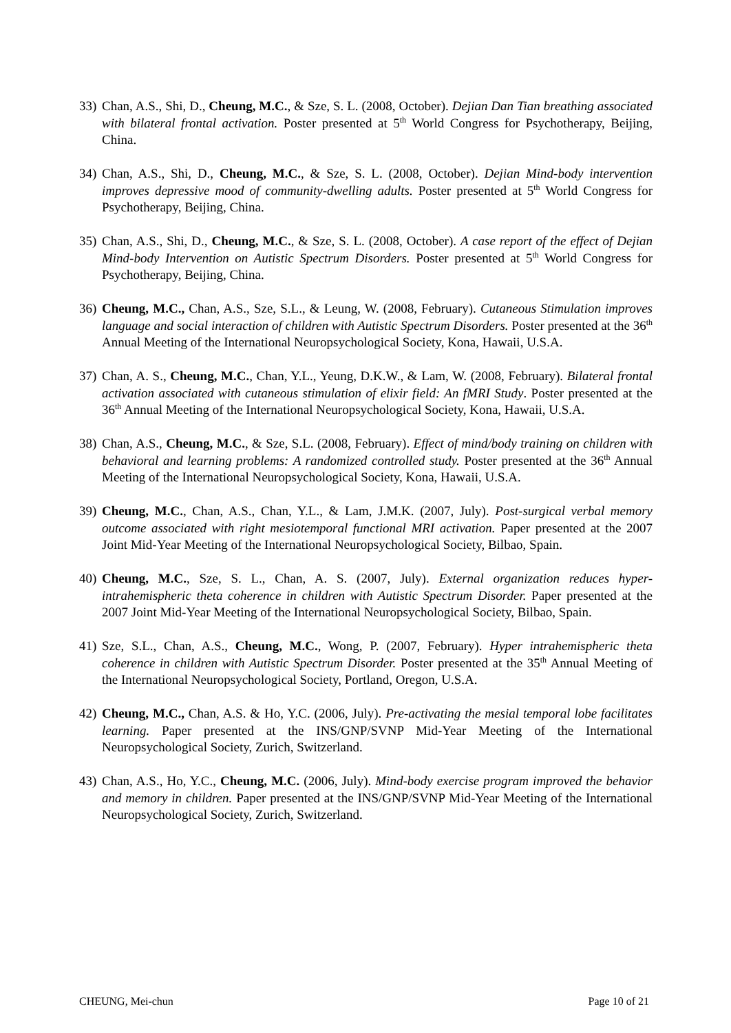33) Chan, A.S., Shi, D., Cheung, M.C., & Sze, S. L. (2008, October). Dejian Dan Tian breathing associated with bilateral frontal activation. Poster presented at 5<sup>th</sup> World Congress for Psychotherapy, Beijing, China.
34) Chan, A.S., Shi, D., Cheung, M.C., & Sze, S. L. (2008, October). Dejian Mind-body intervention improves depressive mood of community-dwelling adults. Poster presented at 5<sup>th</sup> World Congress for Psychotherapy, Beijing, China.
35) Chan, A.S., Shi, D., Cheung, M.C., & Sze, S. L. (2008, October). A case report of the effect of Dejian Mind-body Intervention on Autistic Spectrum Disorders. Poster presented at 5<sup>th</sup> World Congress for Psychotherapy, Beijing, China.
36) Cheung, M.C., Chan, A.S., Sze, S.L., & Leung, W. (2008, February). Cutaneous Stimulation improves language and social interaction of children with Autistic Spectrum Disorders. Poster presented at the 36<sup>th</sup> Annual Meeting of the International Neuropsychological Society, Kona, Hawaii, U.S.A.
37) Chan, A. S., Cheung, M.C., Chan, Y.L., Yeung, D.K.W., & Lam, W. (2008, February). Bilateral frontal activation associated with cutaneous stimulation of elixir field: An fMRI Study. Poster presented at the 36<sup>th</sup> Annual Meeting of the International Neuropsychological Society, Kona, Hawaii, U.S.A.
38) Chan, A.S., Cheung, M.C., & Sze, S.L. (2008, February). Effect of mind/body training on children with behavioral and learning problems: A randomized controlled study. Poster presented at the 36<sup>th</sup> Annual Meeting of the International Neuropsychological Society, Kona, Hawaii, U.S.A.
39) Cheung, M.C., Chan, A.S., Chan, Y.L., & Lam, J.M.K. (2007, July). Post-surgical verbal memory outcome associated with right mesiotemporal functional MRI activation. Paper presented at the 2007 Joint Mid-Year Meeting of the International Neuropsychological Society, Bilbao, Spain.
40) Cheung, M.C., Sze, S. L., Chan, A. S. (2007, July). External organization reduces hyper-intrahemispheric theta coherence in children with Autistic Spectrum Disorder. Paper presented at the 2007 Joint Mid-Year Meeting of the International Neuropsychological Society, Bilbao, Spain.
41) Sze, S.L., Chan, A.S., Cheung, M.C., Wong, P. (2007, February). Hyper intrahemispheric theta coherence in children with Autistic Spectrum Disorder. Poster presented at the 35<sup>th</sup> Annual Meeting of the International Neuropsychological Society, Portland, Oregon, U.S.A.
42) Cheung, M.C., Chan, A.S. & Ho, Y.C. (2006, July). Pre-activating the mesial temporal lobe facilitates learning. Paper presented at the INS/GNP/SVNP Mid-Year Meeting of the International Neuropsychological Society, Zurich, Switzerland.
43) Chan, A.S., Ho, Y.C., Cheung, M.C. (2006, July). Mind-body exercise program improved the behavior and memory in children. Paper presented at the INS/GNP/SVNP Mid-Year Meeting of the International Neuropsychological Society, Zurich, Switzerland.
CHEUNG, Mei-chun Page 10 of 21